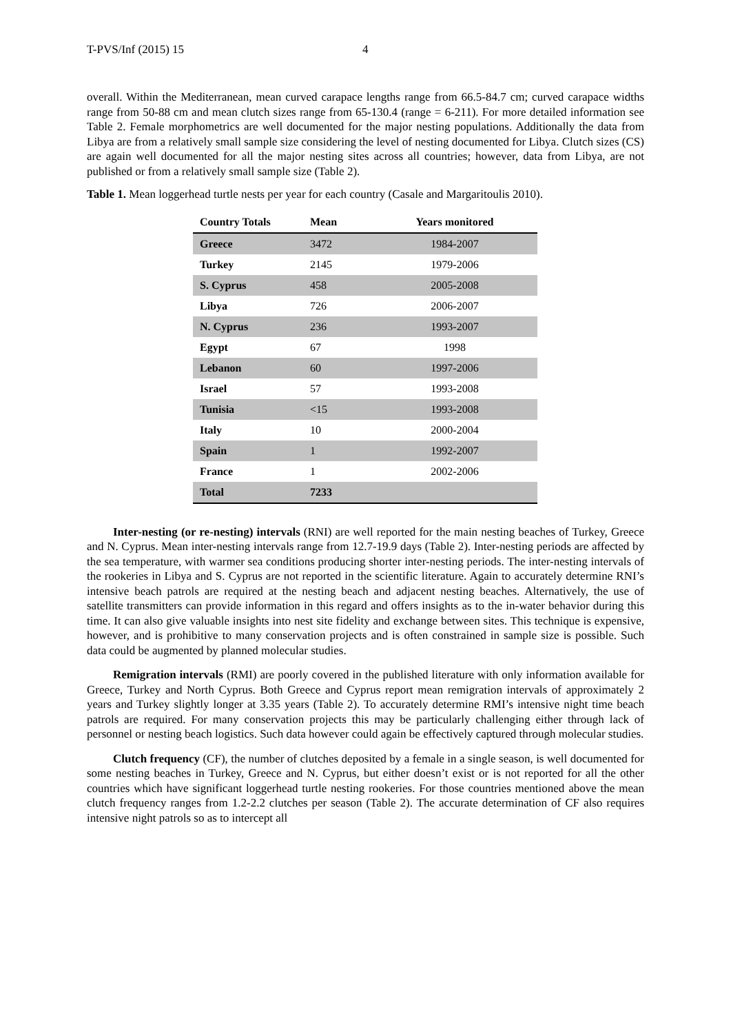T-PVS/Inf (2015) 15 4
overall. Within the Mediterranean, mean curved carapace lengths range from 66.5-84.7 cm; curved carapace widths range from 50-88 cm and mean clutch sizes range from 65-130.4 (range = 6-211). For more detailed information see Table 2. Female morphometrics are well documented for the major nesting populations. Additionally the data from Libya are from a relatively small sample size considering the level of nesting documented for Libya. Clutch sizes (CS) are again well documented for all the major nesting sites across all countries; however, data from Libya, are not published or from a relatively small sample size (Table 2).
Table 1. Mean loggerhead turtle nests per year for each country (Casale and Margaritoulis 2010).
| Country Totals | Mean | Years monitored |
| --- | --- | --- |
| Greece | 3472 | 1984-2007 |
| Turkey | 2145 | 1979-2006 |
| S. Cyprus | 458 | 2005-2008 |
| Libya | 726 | 2006-2007 |
| N. Cyprus | 236 | 1993-2007 |
| Egypt | 67 | 1998 |
| Lebanon | 60 | 1997-2006 |
| Israel | 57 | 1993-2008 |
| Tunisia | <15 | 1993-2008 |
| Italy | 10 | 2000-2004 |
| Spain | 1 | 1992-2007 |
| France | 1 | 2002-2006 |
| Total | 7233 | |
Inter-nesting (or re-nesting) intervals (RNI) are well reported for the main nesting beaches of Turkey, Greece and N. Cyprus. Mean inter-nesting intervals range from 12.7-19.9 days (Table 2). Inter-nesting periods are affected by the sea temperature, with warmer sea conditions producing shorter inter-nesting periods. The inter-nesting intervals of the rookeries in Libya and S. Cyprus are not reported in the scientific literature. Again to accurately determine RNI’s intensive beach patrols are required at the nesting beach and adjacent nesting beaches. Alternatively, the use of satellite transmitters can provide information in this regard and offers insights as to the in-water behavior during this time. It can also give valuable insights into nest site fidelity and exchange between sites. This technique is expensive, however, and is prohibitive to many conservation projects and is often constrained in sample size is possible. Such data could be augmented by planned molecular studies.
Remigration intervals (RMI) are poorly covered in the published literature with only information available for Greece, Turkey and North Cyprus. Both Greece and Cyprus report mean remigration intervals of approximately 2 years and Turkey slightly longer at 3.35 years (Table 2). To accurately determine RMI’s intensive night time beach patrols are required. For many conservation projects this may be particularly challenging either through lack of personnel or nesting beach logistics. Such data however could again be effectively captured through molecular studies.
Clutch frequency (CF), the number of clutches deposited by a female in a single season, is well documented for some nesting beaches in Turkey, Greece and N. Cyprus, but either doesn’t exist or is not reported for all the other countries which have significant loggerhead turtle nesting rookeries. For those countries mentioned above the mean clutch frequency ranges from 1.2-2.2 clutches per season (Table 2). The accurate determination of CF also requires intensive night patrols so as to intercept all